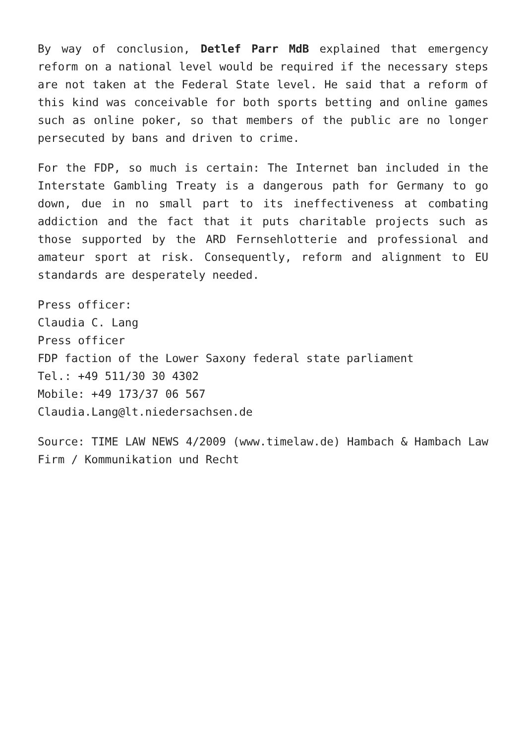By way of conclusion, Detlef Parr MdB explained that emergency reform on a national level would be required if the necessary steps are not taken at the Federal State level. He said that a reform of this kind was conceivable for both sports betting and online games such as online poker, so that members of the public are no longer persecuted by bans and driven to crime.
For the FDP, so much is certain: The Internet ban included in the Interstate Gambling Treaty is a dangerous path for Germany to go down, due in no small part to its ineffectiveness at combating addiction and the fact that it puts charitable projects such as those supported by the ARD Fernsehlotterie and professional and amateur sport at risk. Consequently, reform and alignment to EU standards are desperately needed.
Press officer:
Claudia C. Lang
Press officer
FDP faction of the Lower Saxony federal state parliament
Tel.: +49 511/30 30 4302
Mobile: +49 173/37 06 567
Claudia.Lang@lt.niedersachsen.de
Source: TIME LAW NEWS 4/2009 (www.timelaw.de) Hambach & Hambach Law Firm / Kommunikation und Recht